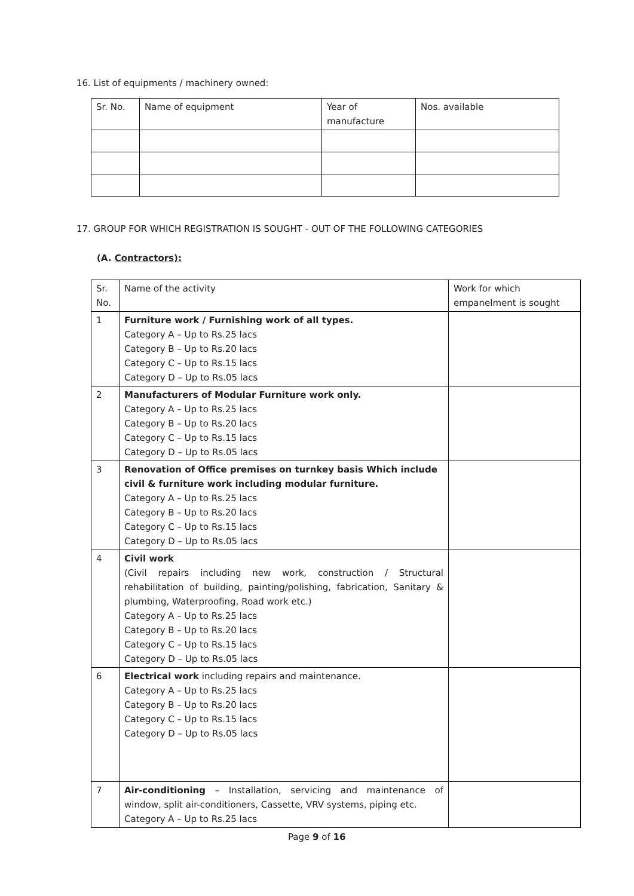16. List of equipments / machinery owned:
| Sr. No. | Name of equipment | Year of manufacture | Nos. available |
17. GROUP FOR WHICH REGISTRATION IS SOUGHT - OUT OF THE FOLLOWING CATEGORIES
(A. Contractors):
| Sr. No. | Name of the activity | Work for which empanelment is sought |
| 1 | Furniture work / Furnishing work of all types. Category A – Up to Rs.25 lacs Category B – Up to Rs.20 lacs Category C – Up to Rs.15 lacs Category D – Up to Rs.05 lacs | |
| 2 | Manufacturers of Modular Furniture work only. Category A – Up to Rs.25 lacs Category B – Up to Rs.20 lacs Category C – Up to Rs.15 lacs Category D – Up to Rs.05 lacs | |
| 3 | Renovation of Office premises on turnkey basis Which include civil & furniture work including modular furniture. Category A – Up to Rs.25 lacs Category B – Up to Rs.20 lacs Category C – Up to Rs.15 lacs Category D – Up to Rs.05 lacs | |
| 4 | Civil work (Civil repairs including new work, construction / Structural rehabilitation of building, painting/polishing, fabrication, Sanitary & plumbing, Waterproofing, Road work etc.) Category A – Up to Rs.25 lacs Category B – Up to Rs.20 lacs Category C – Up to Rs.15 lacs Category D – Up to Rs.05 lacs | |
| 6 | Electrical work including repairs and maintenance. Category A – Up to Rs.25 lacs Category B – Up to Rs.20 lacs Category C – Up to Rs.15 lacs Category D – Up to Rs.05 lacs | |
| 7 | Air-conditioning – Installation, servicing and maintenance of window, split air-conditioners, Cassette, VRV systems, piping etc. Category A – Up to Rs.25 lacs | |
Page 9 of 16